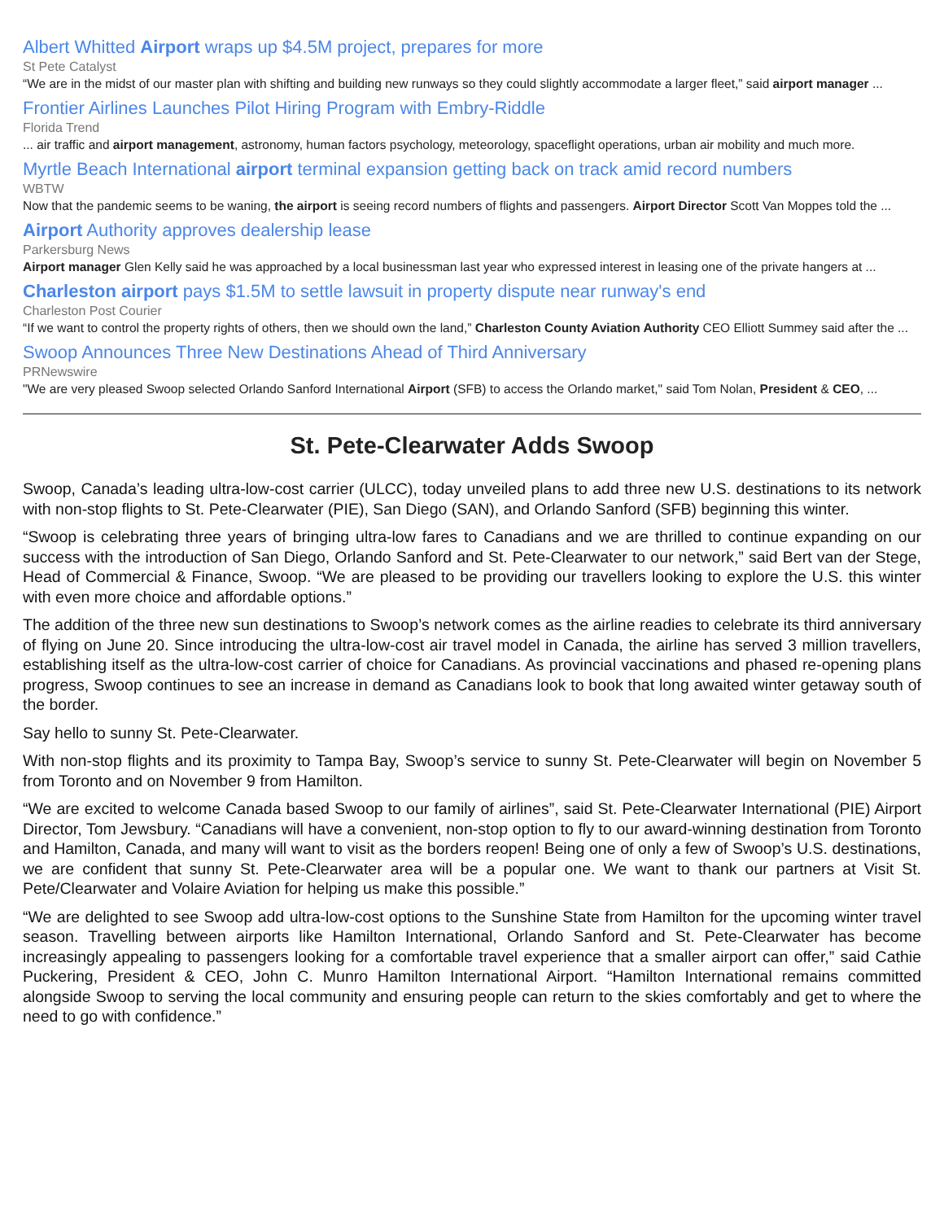Albert Whitted Airport wraps up $4.5M project, prepares for more
St Pete Catalyst
“We are in the midst of our master plan with shifting and building new runways so they could slightly accommodate a larger fleet,” said airport manager ...
Frontier Airlines Launches Pilot Hiring Program with Embry-Riddle
Florida Trend
... air traffic and airport management, astronomy, human factors psychology, meteorology, spaceflight operations, urban air mobility and much more.
Myrtle Beach International airport terminal expansion getting back on track amid record numbers
WBTW
Now that the pandemic seems to be waning, the airport is seeing record numbers of flights and passengers. Airport Director Scott Van Moppes told the ...
Airport Authority approves dealership lease
Parkersburg News
Airport manager Glen Kelly said he was approached by a local businessman last year who expressed interest in leasing one of the private hangers at ...
Charleston airport pays $1.5M to settle lawsuit in property dispute near runway's end
Charleston Post Courier
“If we want to control the property rights of others, then we should own the land,” Charleston County Aviation Authority CEO Elliott Summey said after the ...
Swoop Announces Three New Destinations Ahead of Third Anniversary
PRNewswire
"We are very pleased Swoop selected Orlando Sanford International Airport (SFB) to access the Orlando market," said Tom Nolan, President & CEO, ...
St. Pete-Clearwater Adds Swoop
Swoop, Canada’s leading ultra-low-cost carrier (ULCC), today unveiled plans to add three new U.S. destinations to its network with non-stop flights to St. Pete-Clearwater (PIE), San Diego (SAN), and Orlando Sanford (SFB) beginning this winter.
“Swoop is celebrating three years of bringing ultra-low fares to Canadians and we are thrilled to continue expanding on our success with the introduction of San Diego, Orlando Sanford and St. Pete-Clearwater to our network,” said Bert van der Stege, Head of Commercial & Finance, Swoop. “We are pleased to be providing our travellers looking to explore the U.S. this winter with even more choice and affordable options.”
The addition of the three new sun destinations to Swoop’s network comes as the airline readies to celebrate its third anniversary of flying on June 20. Since introducing the ultra-low-cost air travel model in Canada, the airline has served 3 million travellers, establishing itself as the ultra-low-cost carrier of choice for Canadians. As provincial vaccinations and phased re-opening plans progress, Swoop continues to see an increase in demand as Canadians look to book that long awaited winter getaway south of the border.
Say hello to sunny St. Pete-Clearwater.
With non-stop flights and its proximity to Tampa Bay, Swoop’s service to sunny St. Pete-Clearwater will begin on November 5 from Toronto and on November 9 from Hamilton.
“We are excited to welcome Canada based Swoop to our family of airlines”, said St. Pete-Clearwater International (PIE) Airport Director, Tom Jewsbury. “Canadians will have a convenient, non-stop option to fly to our award-winning destination from Toronto and Hamilton, Canada, and many will want to visit as the borders reopen! Being one of only a few of Swoop’s U.S. destinations, we are confident that sunny St. Pete-Clearwater area will be a popular one. We want to thank our partners at Visit St. Pete/Clearwater and Volaire Aviation for helping us make this possible.”
“We are delighted to see Swoop add ultra-low-cost options to the Sunshine State from Hamilton for the upcoming winter travel season. Travelling between airports like Hamilton International, Orlando Sanford and St. Pete-Clearwater has become increasingly appealing to passengers looking for a comfortable travel experience that a smaller airport can offer,” said Cathie Puckering, President & CEO, John C. Munro Hamilton International Airport. “Hamilton International remains committed alongside Swoop to serving the local community and ensuring people can return to the skies comfortably and get to where the need to go with confidence.”